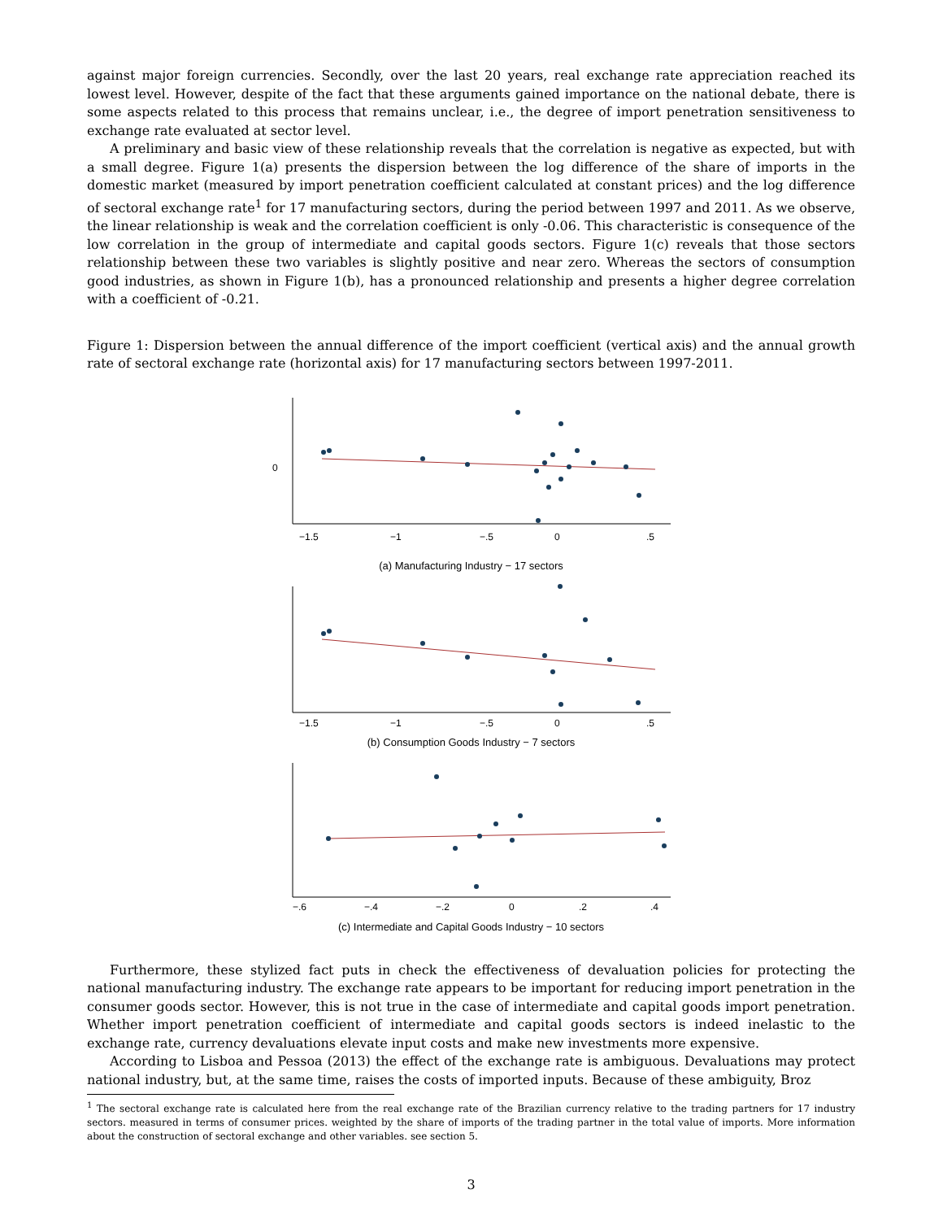against major foreign currencies. Secondly, over the last 20 years, real exchange rate appreciation reached its lowest level. However, despite of the fact that these arguments gained importance on the national debate, there is some aspects related to this process that remains unclear, i.e., the degree of import penetration sensitiveness to exchange rate evaluated at sector level.
A preliminary and basic view of these relationship reveals that the correlation is negative as expected, but with a small degree. Figure 1(a) presents the dispersion between the log difference of the share of imports in the domestic market (measured by import penetration coefficient calculated at constant prices) and the log difference of sectoral exchange rate<sup>1</sup> for 17 manufacturing sectors, during the period between 1997 and 2011. As we observe, the linear relationship is weak and the correlation coefficient is only -0.06. This characteristic is consequence of the low correlation in the group of intermediate and capital goods sectors. Figure 1(c) reveals that those sectors relationship between these two variables is slightly positive and near zero. Whereas the sectors of consumption good industries, as shown in Figure 1(b), has a pronounced relationship and presents a higher degree correlation with a coefficient of -0.21.
Figure 1: Dispersion between the annual difference of the import coefficient (vertical axis) and the annual growth rate of sectoral exchange rate (horizontal axis) for 17 manufacturing sectors between 1997-2011.
−1.5
−1
−.5
0
.5
0
(a) Manufacturing Industry − 17 sectors
−1.5
−1
−.5
0
.5
(b) Consumption Goods Industry − 7 sectors
−.6
−.4
−.2
0
.2
.4
(c) Intermediate and Capital Goods Industry − 10 sectors
Furthermore, these stylized fact puts in check the effectiveness of devaluation policies for protecting the national manufacturing industry. The exchange rate appears to be important for reducing import penetration in the consumer goods sector. However, this is not true in the case of intermediate and capital goods import penetration. Whether import penetration coefficient of intermediate and capital goods sectors is indeed inelastic to the exchange rate, currency devaluations elevate input costs and make new investments more expensive.
According to Lisboa and Pessoa (2013) the effect of the exchange rate is ambiguous. Devaluations may protect national industry, but, at the same time, raises the costs of imported inputs. Because of these ambiguity, Broz
<sup>1</sup> The sectoral exchange rate is calculated here from the real exchange rate of the Brazilian currency relative to the trading partners for 17 industry sectors. measured in terms of consumer prices. weighted by the share of imports of the trading partner in the total value of imports. More information about the construction of sectoral exchange and other variables. see section 5.
3